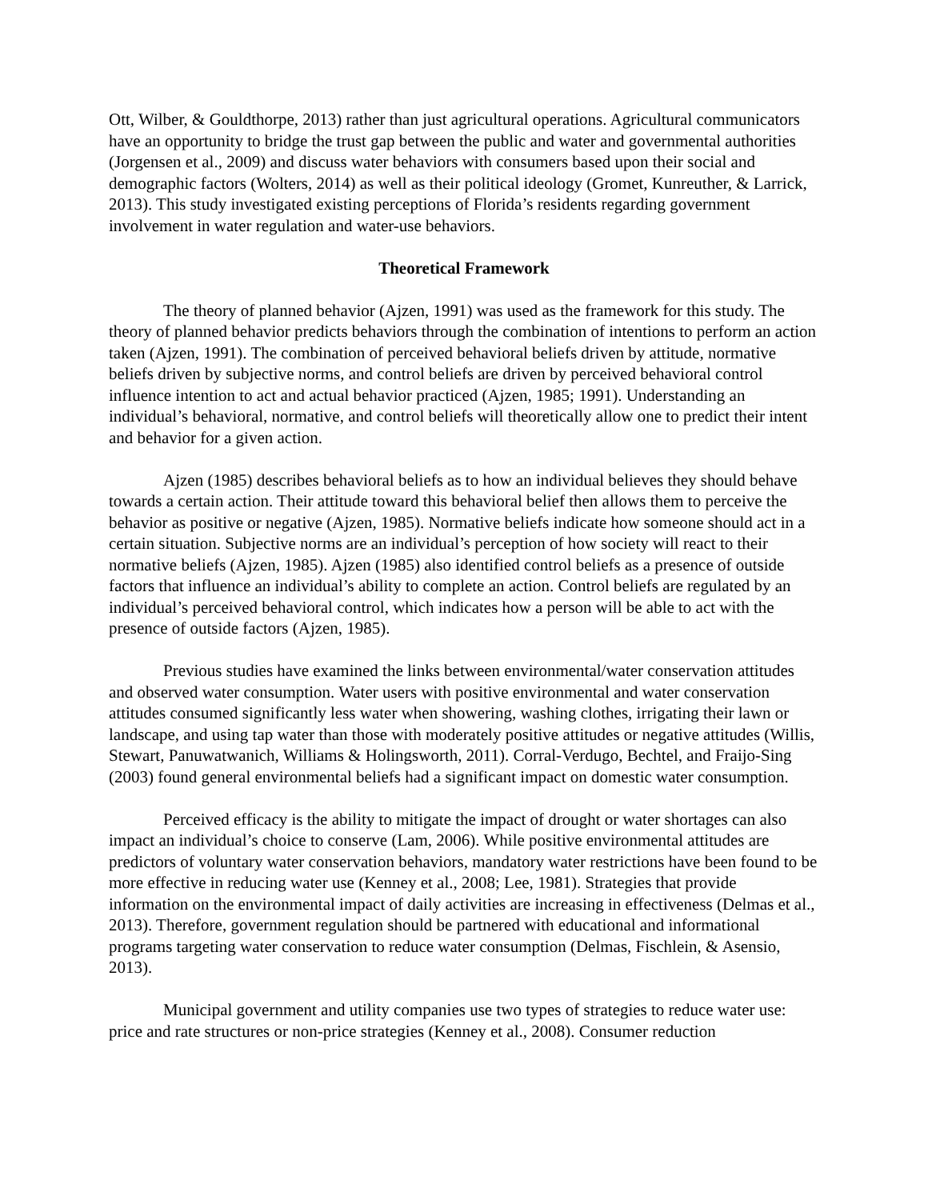Ott, Wilber, & Gouldthorpe, 2013) rather than just agricultural operations. Agricultural communicators have an opportunity to bridge the trust gap between the public and water and governmental authorities (Jorgensen et al., 2009) and discuss water behaviors with consumers based upon their social and demographic factors (Wolters, 2014) as well as their political ideology (Gromet, Kunreuther, & Larrick, 2013). This study investigated existing perceptions of Florida’s residents regarding government involvement in water regulation and water-use behaviors.
Theoretical Framework
The theory of planned behavior (Ajzen, 1991) was used as the framework for this study. The theory of planned behavior predicts behaviors through the combination of intentions to perform an action taken (Ajzen, 1991). The combination of perceived behavioral beliefs driven by attitude, normative beliefs driven by subjective norms, and control beliefs are driven by perceived behavioral control influence intention to act and actual behavior practiced (Ajzen, 1985; 1991). Understanding an individual’s behavioral, normative, and control beliefs will theoretically allow one to predict their intent and behavior for a given action.
Ajzen (1985) describes behavioral beliefs as to how an individual believes they should behave towards a certain action. Their attitude toward this behavioral belief then allows them to perceive the behavior as positive or negative (Ajzen, 1985). Normative beliefs indicate how someone should act in a certain situation. Subjective norms are an individual’s perception of how society will react to their normative beliefs (Ajzen, 1985). Ajzen (1985) also identified control beliefs as a presence of outside factors that influence an individual’s ability to complete an action. Control beliefs are regulated by an individual’s perceived behavioral control, which indicates how a person will be able to act with the presence of outside factors (Ajzen, 1985).
Previous studies have examined the links between environmental/water conservation attitudes and observed water consumption. Water users with positive environmental and water conservation attitudes consumed significantly less water when showering, washing clothes, irrigating their lawn or landscape, and using tap water than those with moderately positive attitudes or negative attitudes (Willis, Stewart, Panuwatwanich, Williams & Holingsworth, 2011). Corral-Verdugo, Bechtel, and Fraijo-Sing (2003) found general environmental beliefs had a significant impact on domestic water consumption.
Perceived efficacy is the ability to mitigate the impact of drought or water shortages can also impact an individual’s choice to conserve (Lam, 2006). While positive environmental attitudes are predictors of voluntary water conservation behaviors, mandatory water restrictions have been found to be more effective in reducing water use (Kenney et al., 2008; Lee, 1981). Strategies that provide information on the environmental impact of daily activities are increasing in effectiveness (Delmas et al., 2013). Therefore, government regulation should be partnered with educational and informational programs targeting water conservation to reduce water consumption (Delmas, Fischlein, & Asensio, 2013).
Municipal government and utility companies use two types of strategies to reduce water use: price and rate structures or non-price strategies (Kenney et al., 2008). Consumer reduction